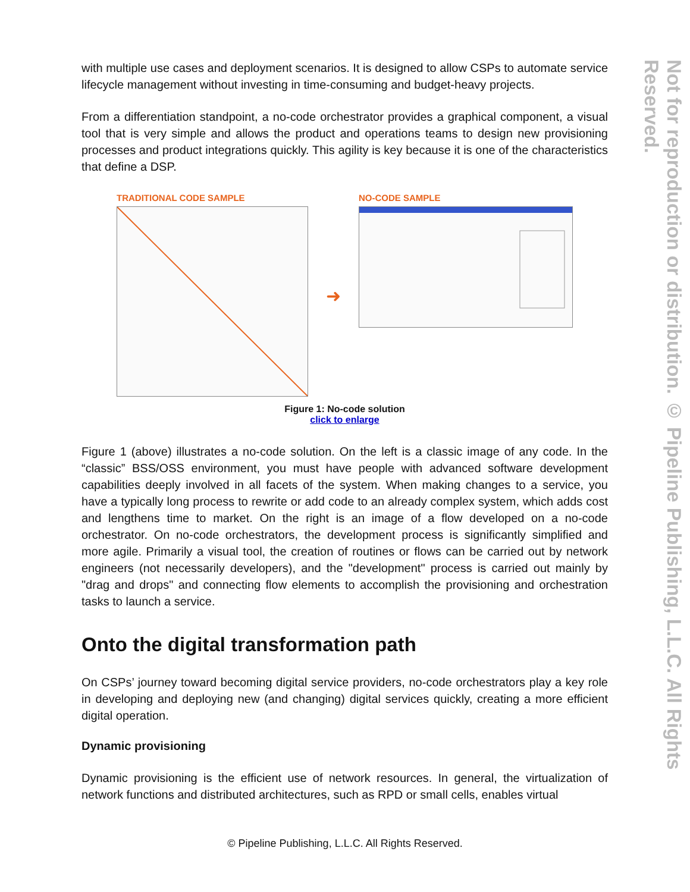with multiple use cases and deployment scenarios. It is designed to allow CSPs to automate service lifecycle management without investing in time-consuming and budget-heavy projects.
From a differentiation standpoint, a no-code orchestrator provides a graphical component, a visual tool that is very simple and allows the product and operations teams to design new provisioning processes and product integrations quickly. This agility is key because it is one of the characteristics that define a DSP.
TRADITIONAL CODE SAMPLE
➜
NO-CODE SAMPLE
Figure 1: No-code solution
click to enlarge
Figure 1 (above) illustrates a no-code solution. On the left is a classic image of any code. In the “classic” BSS/OSS environment, you must have people with advanced software development capabilities deeply involved in all facets of the system. When making changes to a service, you have a typically long process to rewrite or add code to an already complex system, which adds cost and lengthens time to market. On the right is an image of a flow developed on a no-code orchestrator. On no-code orchestrators, the development process is significantly simplified and more agile. Primarily a visual tool, the creation of routines or flows can be carried out by network engineers (not necessarily developers), and the "development" process is carried out mainly by "drag and drops" and connecting flow elements to accomplish the provisioning and orchestration tasks to launch a service.
Onto the digital transformation path
On CSPs’ journey toward becoming digital service providers, no-code orchestrators play a key role in developing and deploying new (and changing) digital services quickly, creating a more efficient digital operation.
Dynamic provisioning
Dynamic provisioning is the efficient use of network resources. In general, the virtualization of network functions and distributed architectures, such as RPD or small cells, enables virtual
Not for reproduction or distribution. © Pipeline Publishing, L.L.C. All Rights Reserved.
© Pipeline Publishing, L.L.C. All Rights Reserved.